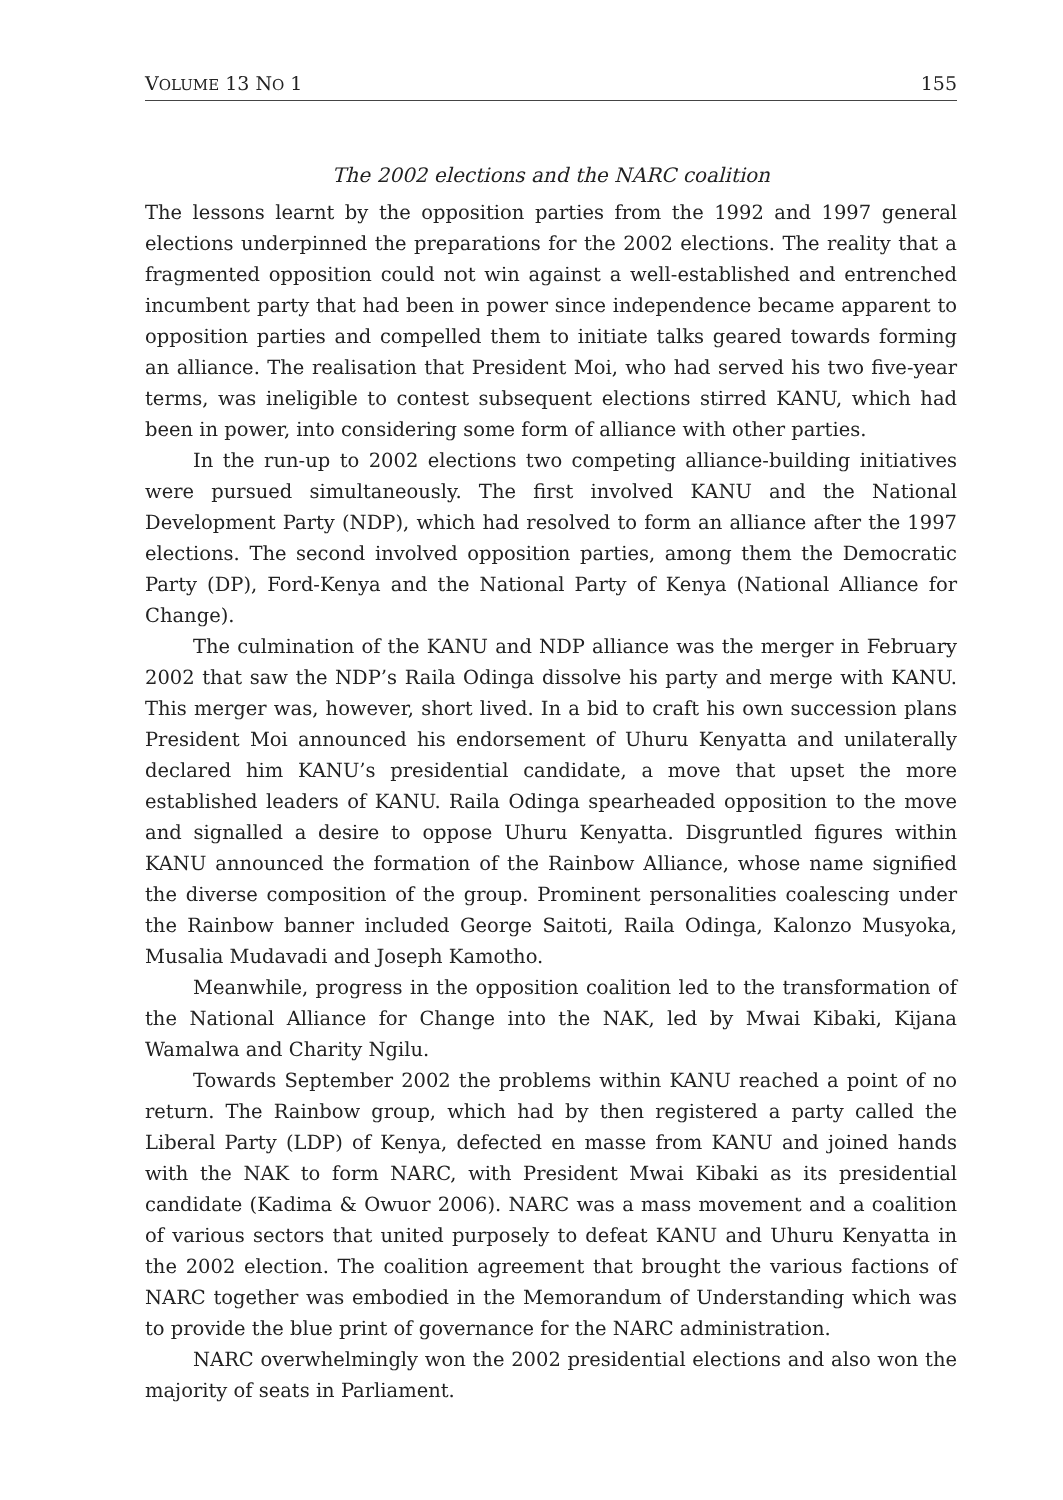VOLUME 13 NO 1 155
The 2002 elections and the NARC coalition
The lessons learnt by the opposition parties from the 1992 and 1997 general elections underpinned the preparations for the 2002 elections. The reality that a fragmented opposition could not win against a well-established and entrenched incumbent party that had been in power since independence became apparent to opposition parties and compelled them to initiate talks geared towards forming an alliance. The realisation that President Moi, who had served his two five-year terms, was ineligible to contest subsequent elections stirred KANU, which had been in power, into considering some form of alliance with other parties.
In the run-up to 2002 elections two competing alliance-building initiatives were pursued simultaneously. The first involved KANU and the National Development Party (NDP), which had resolved to form an alliance after the 1997 elections. The second involved opposition parties, among them the Democratic Party (DP), Ford-Kenya and the National Party of Kenya (National Alliance for Change).
The culmination of the KANU and NDP alliance was the merger in February 2002 that saw the NDP’s Raila Odinga dissolve his party and merge with KANU. This merger was, however, short lived. In a bid to craft his own succession plans President Moi announced his endorsement of Uhuru Kenyatta and unilaterally declared him KANU’s presidential candidate, a move that upset the more established leaders of KANU. Raila Odinga spearheaded opposition to the move and signalled a desire to oppose Uhuru Kenyatta. Disgruntled figures within KANU announced the formation of the Rainbow Alliance, whose name signified the diverse composition of the group. Prominent personalities coalescing under the Rainbow banner included George Saitoti, Raila Odinga, Kalonzo Musyoka, Musalia Mudavadi and Joseph Kamotho.
Meanwhile, progress in the opposition coalition led to the transformation of the National Alliance for Change into the NAK, led by Mwai Kibaki, Kijana Wamalwa and Charity Ngilu.
Towards September 2002 the problems within KANU reached a point of no return. The Rainbow group, which had by then registered a party called the Liberal Party (LDP) of Kenya, defected en masse from KANU and joined hands with the NAK to form NARC, with President Mwai Kibaki as its presidential candidate (Kadima & Owuor 2006). NARC was a mass movement and a coalition of various sectors that united purposely to defeat KANU and Uhuru Kenyatta in the 2002 election. The coalition agreement that brought the various factions of NARC together was embodied in the Memorandum of Understanding which was to provide the blue print of governance for the NARC administration.
NARC overwhelmingly won the 2002 presidential elections and also won the majority of seats in Parliament.